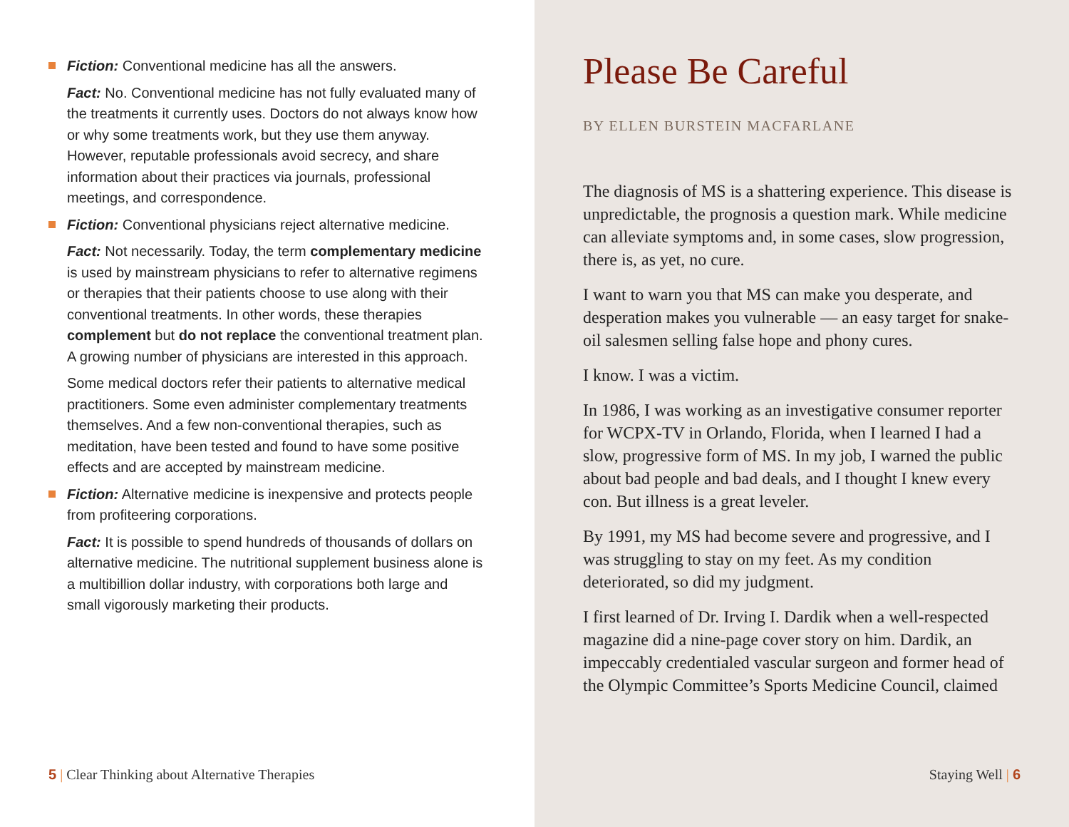Fiction: Conventional medicine has all the answers.
Fact: No. Conventional medicine has not fully evaluated many of the treatments it currently uses. Doctors do not always know how or why some treatments work, but they use them anyway. However, reputable professionals avoid secrecy, and share information about their practices via journals, professional meetings, and correspondence.
Fiction: Conventional physicians reject alternative medicine.
Fact: Not necessarily. Today, the term complementary medicine is used by mainstream physicians to refer to alternative regimens or therapies that their patients choose to use along with their conventional treatments. In other words, these therapies complement but do not replace the conventional treatment plan. A growing number of physicians are interested in this approach.
Some medical doctors refer their patients to alternative medical practitioners. Some even administer complementary treatments themselves. And a few non-conventional therapies, such as meditation, have been tested and found to have some positive effects and are accepted by mainstream medicine.
Fiction: Alternative medicine is inexpensive and protects people from profiteering corporations.
Fact: It is possible to spend hundreds of thousands of dollars on alternative medicine. The nutritional supplement business alone is a multibillion dollar industry, with corporations both large and small vigorously marketing their products.
5 | Clear Thinking about Alternative Therapies
Please Be Careful
BY ELLEN BURSTEIN MACFARLANE
The diagnosis of MS is a shattering experience. This disease is unpredictable, the prognosis a question mark. While medicine can alleviate symptoms and, in some cases, slow progression, there is, as yet, no cure.
I want to warn you that MS can make you desperate, and desperation makes you vulnerable — an easy target for snake-oil salesmen selling false hope and phony cures.
I know. I was a victim.
In 1986, I was working as an investigative consumer reporter for WCPX-TV in Orlando, Florida, when I learned I had a slow, progressive form of MS. In my job, I warned the public about bad people and bad deals, and I thought I knew every con. But illness is a great leveler.
By 1991, my MS had become severe and progressive, and I was struggling to stay on my feet. As my condition deteriorated, so did my judgment.
I first learned of Dr. Irving I. Dardik when a well-respected magazine did a nine-page cover story on him. Dardik, an impeccably credentialed vascular surgeon and former head of the Olympic Committee’s Sports Medicine Council, claimed
Staying Well | 6